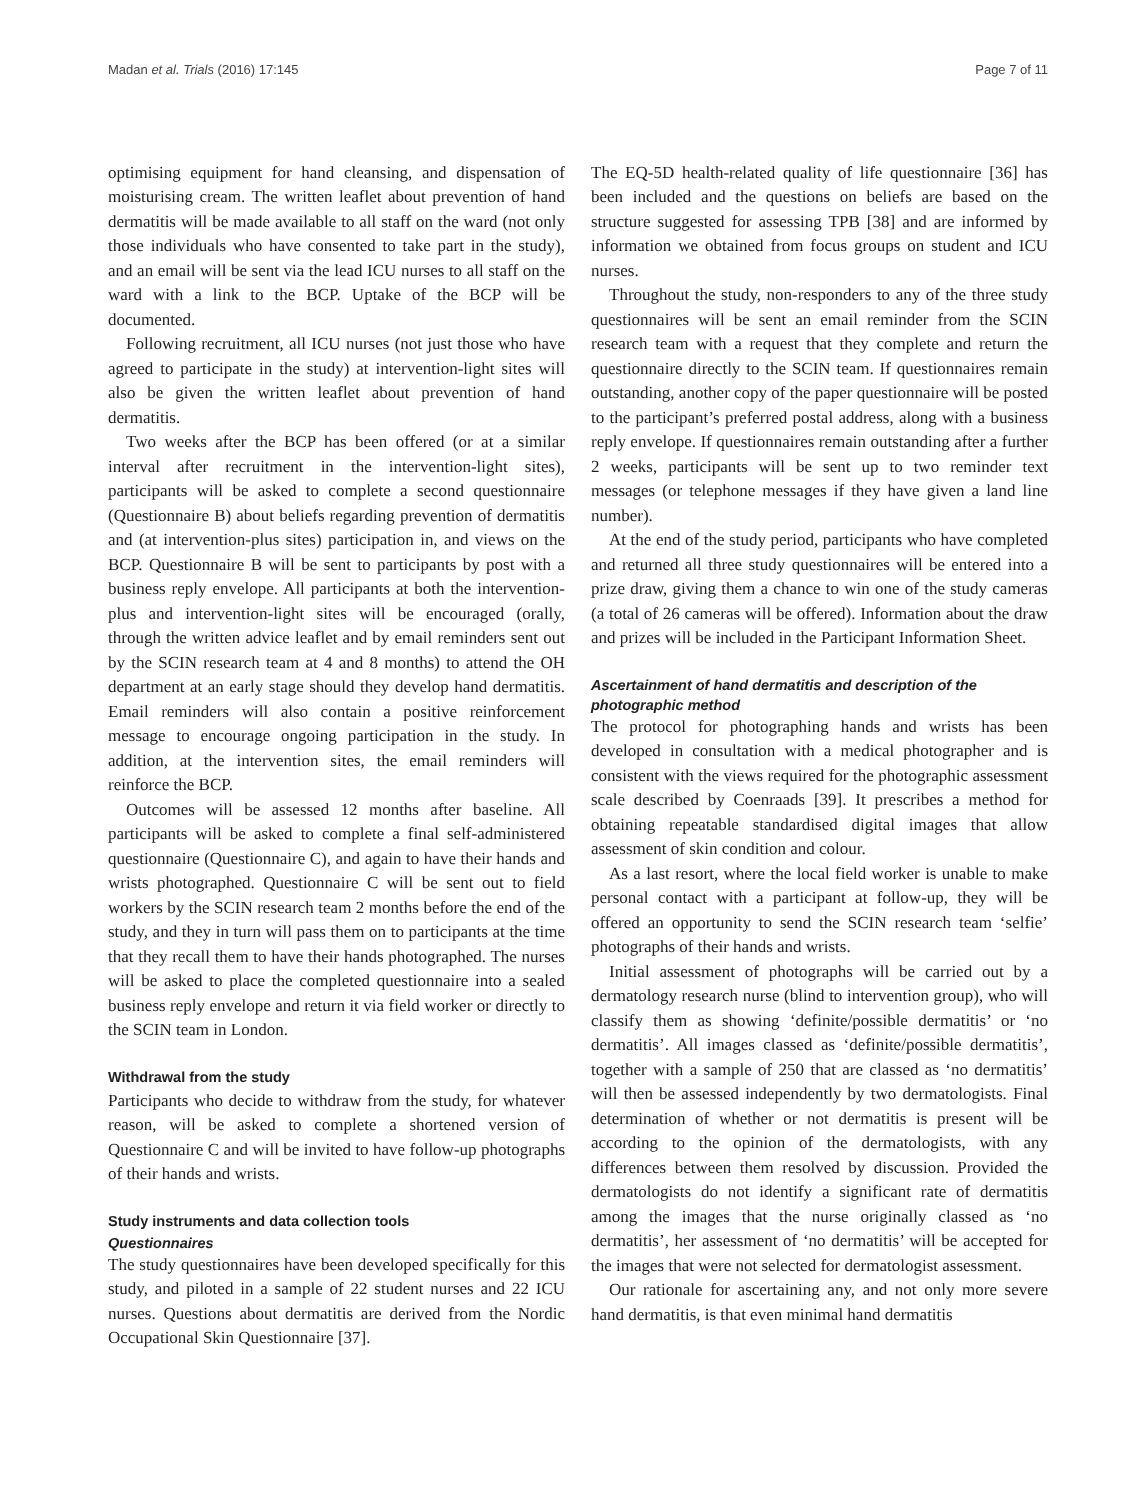Madan et al. Trials (2016) 17:145 Page 7 of 11
optimising equipment for hand cleansing, and dispensation of moisturising cream. The written leaflet about prevention of hand dermatitis will be made available to all staff on the ward (not only those individuals who have consented to take part in the study), and an email will be sent via the lead ICU nurses to all staff on the ward with a link to the BCP. Uptake of the BCP will be documented.
Following recruitment, all ICU nurses (not just those who have agreed to participate in the study) at intervention-light sites will also be given the written leaflet about prevention of hand dermatitis.
Two weeks after the BCP has been offered (or at a similar interval after recruitment in the intervention-light sites), participants will be asked to complete a second questionnaire (Questionnaire B) about beliefs regarding prevention of dermatitis and (at intervention-plus sites) participation in, and views on the BCP. Questionnaire B will be sent to participants by post with a business reply envelope. All participants at both the intervention-plus and intervention-light sites will be encouraged (orally, through the written advice leaflet and by email reminders sent out by the SCIN research team at 4 and 8 months) to attend the OH department at an early stage should they develop hand dermatitis. Email reminders will also contain a positive reinforcement message to encourage ongoing participation in the study. In addition, at the intervention sites, the email reminders will reinforce the BCP.
Outcomes will be assessed 12 months after baseline. All participants will be asked to complete a final self-administered questionnaire (Questionnaire C), and again to have their hands and wrists photographed. Questionnaire C will be sent out to field workers by the SCIN research team 2 months before the end of the study, and they in turn will pass them on to participants at the time that they recall them to have their hands photographed. The nurses will be asked to place the completed questionnaire into a sealed business reply envelope and return it via field worker or directly to the SCIN team in London.
Withdrawal from the study
Participants who decide to withdraw from the study, for whatever reason, will be asked to complete a shortened version of Questionnaire C and will be invited to have follow-up photographs of their hands and wrists.
Study instruments and data collection tools
Questionnaires
The study questionnaires have been developed specifically for this study, and piloted in a sample of 22 student nurses and 22 ICU nurses. Questions about dermatitis are derived from the Nordic Occupational Skin Questionnaire [37].
The EQ-5D health-related quality of life questionnaire [36] has been included and the questions on beliefs are based on the structure suggested for assessing TPB [38] and are informed by information we obtained from focus groups on student and ICU nurses.
Throughout the study, non-responders to any of the three study questionnaires will be sent an email reminder from the SCIN research team with a request that they complete and return the questionnaire directly to the SCIN team. If questionnaires remain outstanding, another copy of the paper questionnaire will be posted to the participant’s preferred postal address, along with a business reply envelope. If questionnaires remain outstanding after a further 2 weeks, participants will be sent up to two reminder text messages (or telephone messages if they have given a land line number).
At the end of the study period, participants who have completed and returned all three study questionnaires will be entered into a prize draw, giving them a chance to win one of the study cameras (a total of 26 cameras will be offered). Information about the draw and prizes will be included in the Participant Information Sheet.
Ascertainment of hand dermatitis and description of the photographic method
The protocol for photographing hands and wrists has been developed in consultation with a medical photographer and is consistent with the views required for the photographic assessment scale described by Coenraads [39]. It prescribes a method for obtaining repeatable standardised digital images that allow assessment of skin condition and colour.
As a last resort, where the local field worker is unable to make personal contact with a participant at follow-up, they will be offered an opportunity to send the SCIN research team ‘selfie’ photographs of their hands and wrists.
Initial assessment of photographs will be carried out by a dermatology research nurse (blind to intervention group), who will classify them as showing ‘definite/possible dermatitis’ or ‘no dermatitis’. All images classed as ‘definite/possible dermatitis’, together with a sample of 250 that are classed as ‘no dermatitis’ will then be assessed independently by two dermatologists. Final determination of whether or not dermatitis is present will be according to the opinion of the dermatologists, with any differences between them resolved by discussion. Provided the dermatologists do not identify a significant rate of dermatitis among the images that the nurse originally classed as ‘no dermatitis’, her assessment of ‘no dermatitis’ will be accepted for the images that were not selected for dermatologist assessment.
Our rationale for ascertaining any, and not only more severe hand dermatitis, is that even minimal hand dermatitis